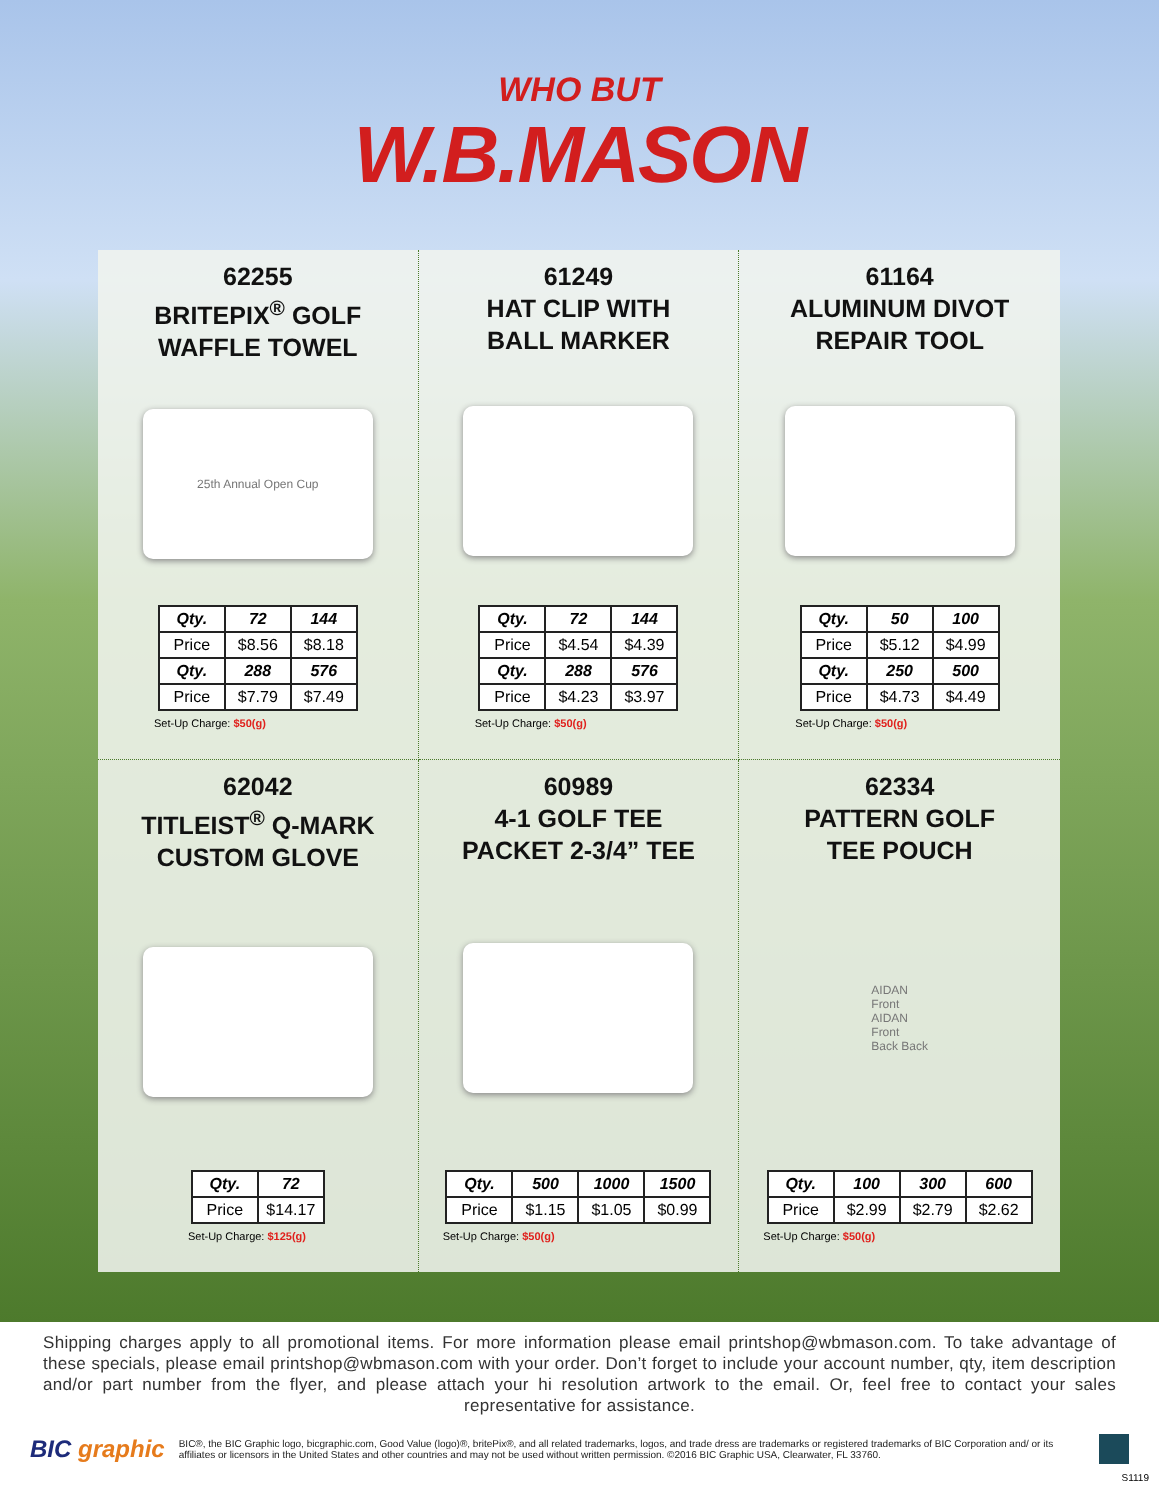WHO BUT
W.B.MASON
62255
BRITEPIX<sup>®</sup> GOLF
WAFFLE TOWEL
25th Annual Open Cup
| Qty. | 72 | 144 |
| --- | --- | --- |
| Price | $8.56 | $8.18 |
| Qty. | 288 | 576 |
| Price | $7.79 | $7.49 |
Set-Up Charge: $50(g)
61249
HAT CLIP WITH
BALL MARKER
| Qty. | 72 | 144 |
| --- | --- | --- |
| Price | $4.54 | $4.39 |
| Qty. | 288 | 576 |
| Price | $4.23 | $3.97 |
Set-Up Charge: $50(g)
61164
ALUMINUM DIVOT
REPAIR TOOL
| Qty. | 50 | 100 |
| --- | --- | --- |
| Price | $5.12 | $4.99 |
| Qty. | 250 | 500 |
| Price | $4.73 | $4.49 |
Set-Up Charge: $50(g)
62042
TITLEIST<sup>®</sup> Q-MARK
CUSTOM GLOVE
| Qty. | 72 |
| --- | --- |
| Price | $14.17 |
Set-Up Charge: $125(g)
60989
4-1 GOLF TEE
PACKET 2-3/4” TEE
| Qty. | 500 | 1000 | 1500 |
| --- | --- | --- | --- |
| Price | $1.15 | $1.05 | $0.99 |
Set-Up Charge: $50(g)
62334
PATTERN GOLF
TEE POUCH
AIDAN
Front
AIDAN
Front
Back Back
| Qty. | 100 | 300 | 600 |
| --- | --- | --- | --- |
| Price | $2.99 | $2.79 | $2.62 |
Set-Up Charge: $50(g)
Shipping charges apply to all promotional items. For more information please email printshop@wbmason.com. To take advantage of these specials, please email printshop@wbmason.com with your order. Don’t forget to include your account number, qty, item description and/or part number from the flyer, and please attach your hi resolution artwork to the email. Or, feel free to contact your sales representative for assistance.
BIC graphic
BIC®, the BIC Graphic logo, bicgraphic.com, Good Value (logo)®, britePix®, and all related trademarks, logos, and trade dress are trademarks or registered trademarks of BIC Corporation and/ or its affiliates or licensors in the United States and other countries and may not be used without written permission. ©2016 BIC Graphic USA, Clearwater, FL 33760.
S1119